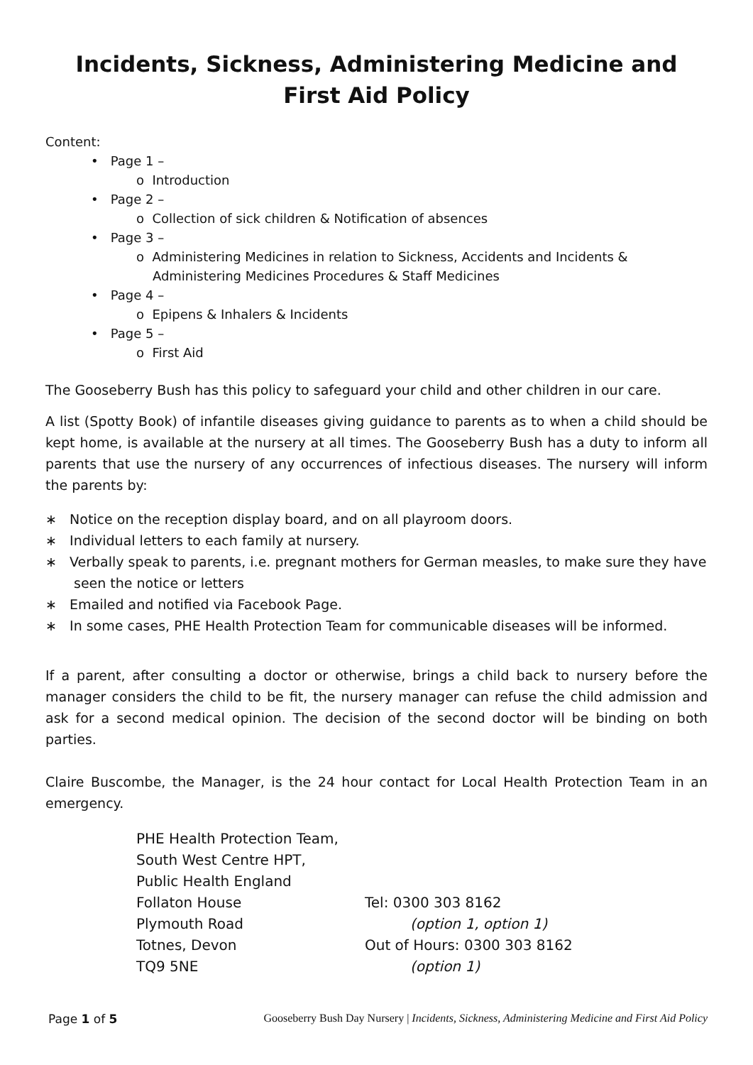Incidents, Sickness, Administering Medicine and
First Aid Policy
Content:
• Page 1 –
o Introduction
• Page 2 –
o Collection of sick children & Notification of absences
• Page 3 –
o Administering Medicines in relation to Sickness, Accidents and Incidents &
Administering Medicines Procedures & Staff Medicines
• Page 4 –
o Epipens & Inhalers & Incidents
• Page 5 –
o First Aid
The Gooseberry Bush has this policy to safeguard your child and other children in our care.
A list (Spotty Book) of infantile diseases giving guidance to parents as to when a child should be kept home, is available at the nursery at all times. The Gooseberry Bush has a duty to inform all parents that use the nursery of any occurrences of infectious diseases. The nursery will inform the parents by:
∗ Notice on the reception display board, and on all playroom doors.
∗ Individual letters to each family at nursery.
∗ Verbally speak to parents, i.e. pregnant mothers for German measles, to make sure they have seen the notice or letters
∗ Emailed and notified via Facebook Page.
∗ In some cases, PHE Health Protection Team for communicable diseases will be informed.
If a parent, after consulting a doctor or otherwise, brings a child back to nursery before the manager considers the child to be fit, the nursery manager can refuse the child admission and ask for a second medical opinion. The decision of the second doctor will be binding on both parties.
Claire Buscombe, the Manager, is the 24 hour contact for Local Health Protection Team in an emergency.
PHE Health Protection Team,
South West Centre HPT,
Public Health England
Follaton House
Tel: 0300 303 8162
Plymouth Road
(option 1, option 1)
Totnes, Devon
Out of Hours: 0300 303 8162
TQ9 5NE
(option 1)
Page 1 of 5 Gooseberry Bush Day Nursery | Incidents, Sickness, Administering Medicine and First Aid Policy